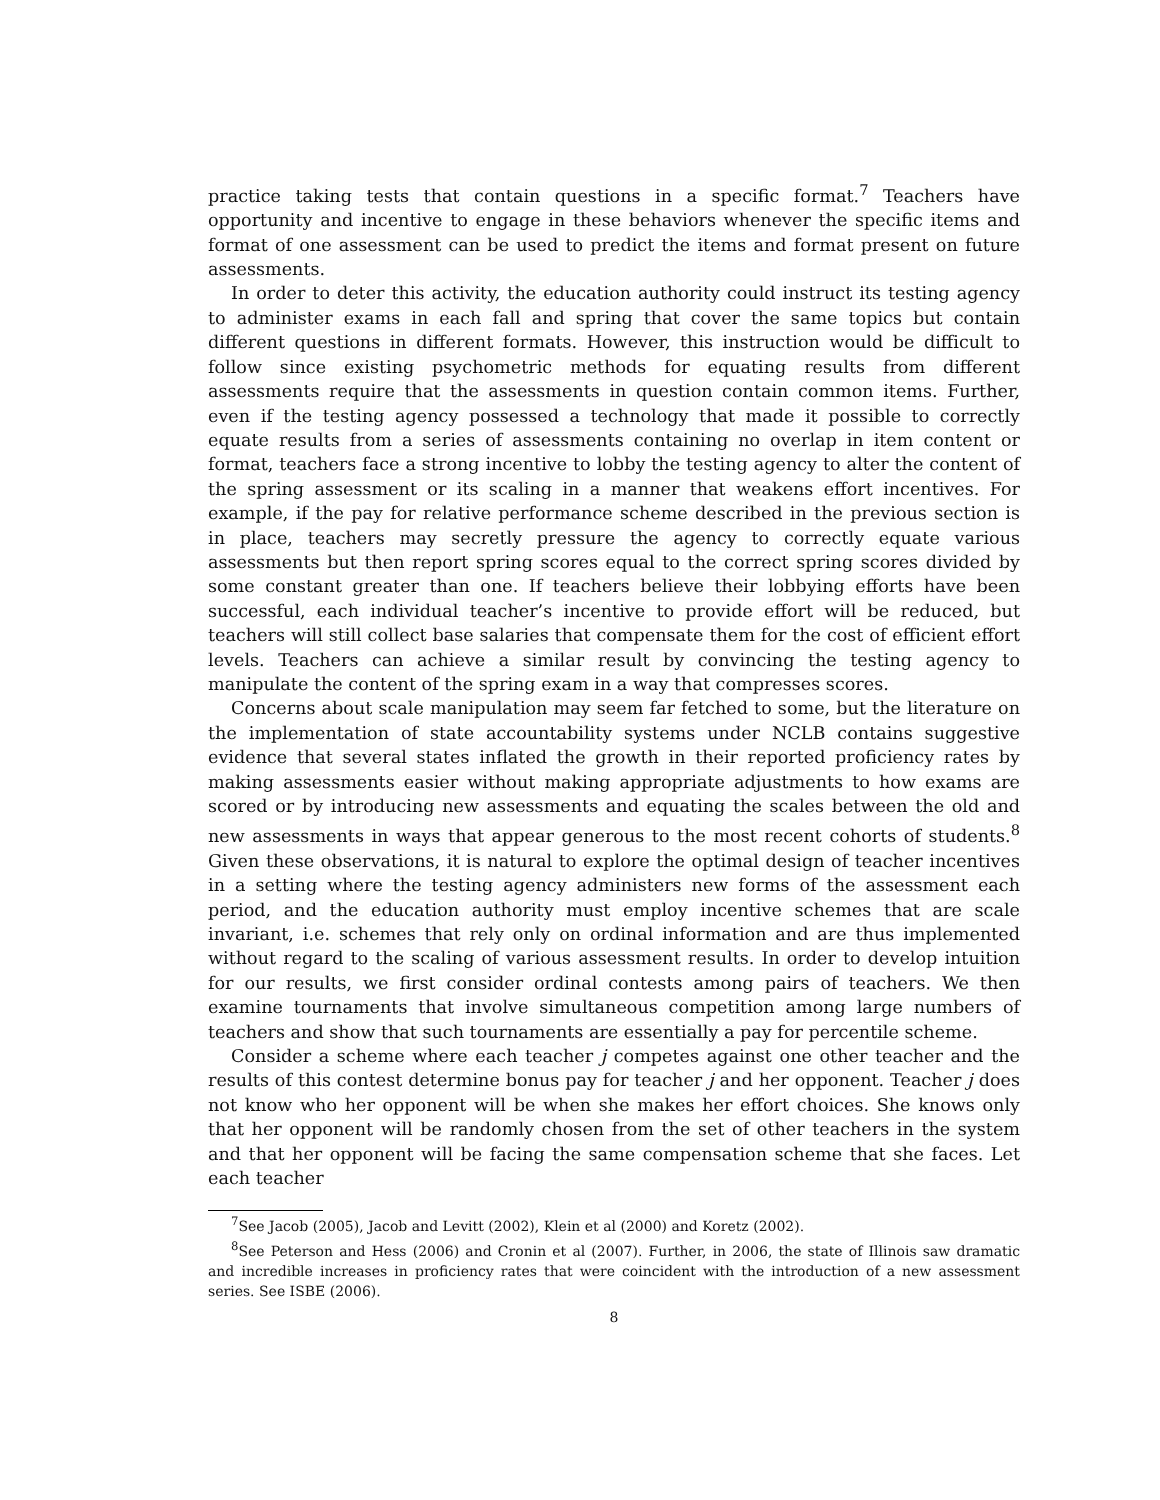practice taking tests that contain questions in a specific format.<sup>7</sup> Teachers have opportunity and incentive to engage in these behaviors whenever the specific items and format of one assessment can be used to predict the items and format present on future assessments.
In order to deter this activity, the education authority could instruct its testing agency to administer exams in each fall and spring that cover the same topics but contain different questions in different formats. However, this instruction would be difficult to follow since existing psychometric methods for equating results from different assessments require that the assessments in question contain common items. Further, even if the testing agency possessed a technology that made it possible to correctly equate results from a series of assessments containing no overlap in item content or format, teachers face a strong incentive to lobby the testing agency to alter the content of the spring assessment or its scaling in a manner that weakens effort incentives. For example, if the pay for relative performance scheme described in the previous section is in place, teachers may secretly pressure the agency to correctly equate various assessments but then report spring scores equal to the correct spring scores divided by some constant greater than one. If teachers believe their lobbying efforts have been successful, each individual teacher’s incentive to provide effort will be reduced, but teachers will still collect base salaries that compensate them for the cost of efficient effort levels. Teachers can achieve a similar result by convincing the testing agency to manipulate the content of the spring exam in a way that compresses scores.
Concerns about scale manipulation may seem far fetched to some, but the literature on the implementation of state accountability systems under NCLB contains suggestive evidence that several states inflated the growth in their reported proficiency rates by making assessments easier without making appropriate adjustments to how exams are scored or by introducing new assessments and equating the scales between the old and new assessments in ways that appear generous to the most recent cohorts of students.<sup>8</sup> Given these observations, it is natural to explore the optimal design of teacher incentives in a setting where the testing agency administers new forms of the assessment each period, and the education authority must employ incentive schemes that are scale invariant, i.e. schemes that rely only on ordinal information and are thus implemented without regard to the scaling of various assessment results. In order to develop intuition for our results, we first consider ordinal contests among pairs of teachers. We then examine tournaments that involve simultaneous competition among large numbers of teachers and show that such tournaments are essentially a pay for percentile scheme.
Consider a scheme where each teacher j competes against one other teacher and the results of this contest determine bonus pay for teacher j and her opponent. Teacher j does not know who her opponent will be when she makes her effort choices. She knows only that her opponent will be randomly chosen from the set of other teachers in the system and that her opponent will be facing the same compensation scheme that she faces. Let each teacher
<sup>7</sup> See Jacob (2005), Jacob and Levitt (2002), Klein et al (2000) and Koretz (2002).
<sup>8</sup> See Peterson and Hess (2006) and Cronin et al (2007). Further, in 2006, the state of Illinois saw dramatic and incredible increases in proficiency rates that were coincident with the introduction of a new assessment series. See ISBE (2006).
8